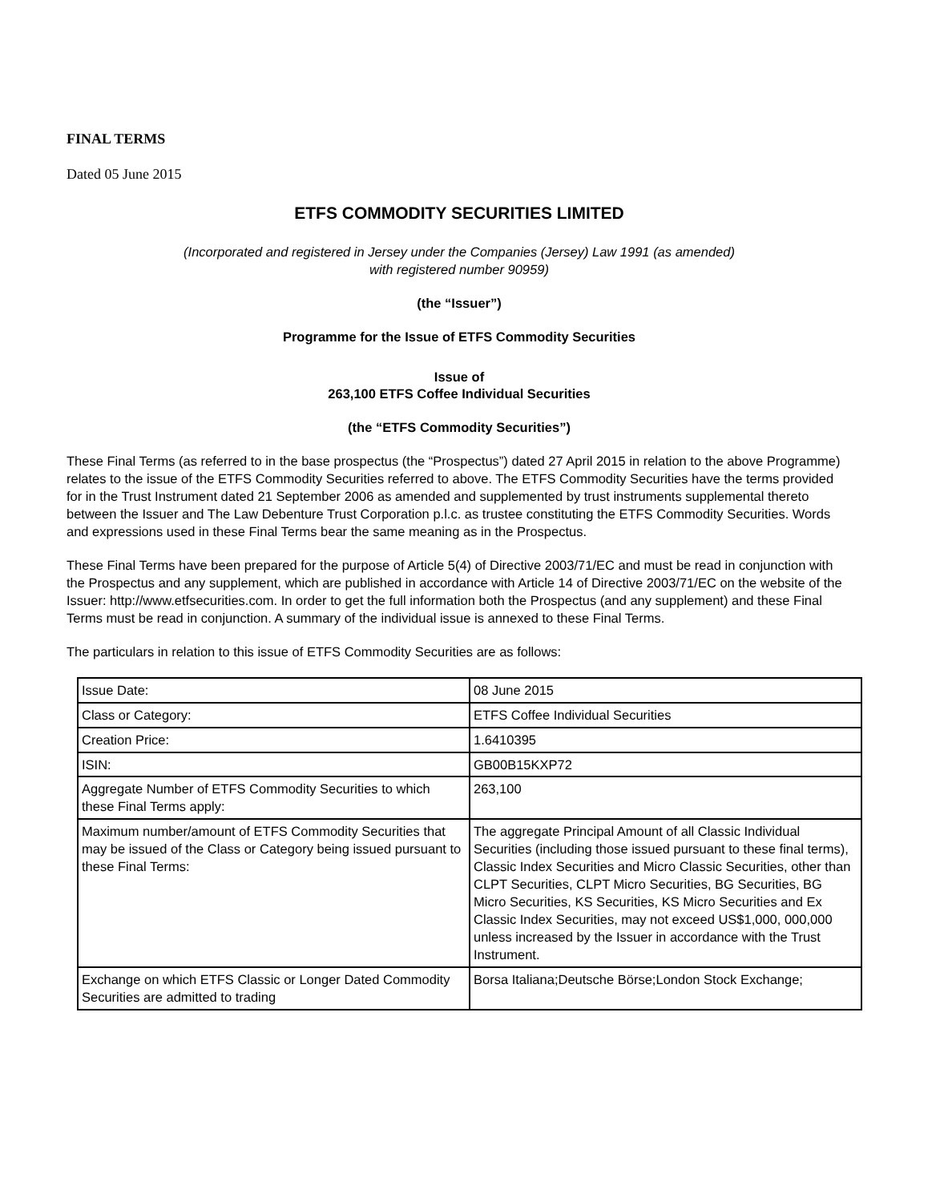FINAL TERMS
Dated 05 June 2015
ETFS COMMODITY SECURITIES LIMITED
(Incorporated and registered in Jersey under the Companies (Jersey) Law 1991 (as amended)
with registered number 90959)
(the “Issuer”)
Programme for the Issue of ETFS Commodity Securities
Issue of
263,100 ETFS Coffee Individual Securities
(the “ETFS Commodity Securities”)
These Final Terms (as referred to in the base prospectus (the “Prospectus”) dated 27 April 2015 in relation to the above Programme) relates to the issue of the ETFS Commodity Securities referred to above. The ETFS Commodity Securities have the terms provided for in the Trust Instrument dated 21 September 2006 as amended and supplemented by trust instruments supplemental thereto between the Issuer and The Law Debenture Trust Corporation p.l.c. as trustee constituting the ETFS Commodity Securities. Words and expressions used in these Final Terms bear the same meaning as in the Prospectus.
These Final Terms have been prepared for the purpose of Article 5(4) of Directive 2003/71/EC and must be read in conjunction with the Prospectus and any supplement, which are published in accordance with Article 14 of Directive 2003/71/EC on the website of the Issuer: http://www.etfsecurities.com. In order to get the full information both the Prospectus (and any supplement) and these Final Terms must be read in conjunction. A summary of the individual issue is annexed to these Final Terms.
The particulars in relation to this issue of ETFS Commodity Securities are as follows:
| Issue Date: | 08 June 2015 |
| Class or Category: | ETFS Coffee Individual Securities |
| Creation Price: | 1.6410395 |
| ISIN: | GB00B15KXP72 |
| Aggregate Number of ETFS Commodity Securities to which these Final Terms apply: | 263,100 |
| Maximum number/amount of ETFS Commodity Securities that may be issued of the Class or Category being issued pursuant to these Final Terms: | The aggregate Principal Amount of all Classic Individual Securities (including those issued pursuant to these final terms), Classic Index Securities and Micro Classic Securities, other than CLPT Securities, CLPT Micro Securities, BG Securities, BG Micro Securities, KS Securities, KS Micro Securities and Ex Classic Index Securities, may not exceed US$1,000, 000,000 unless increased by the Issuer in accordance with the Trust Instrument. |
| Exchange on which ETFS Classic or Longer Dated Commodity Securities are admitted to trading | Borsa Italiana;Deutsche Börse;London Stock Exchange; |